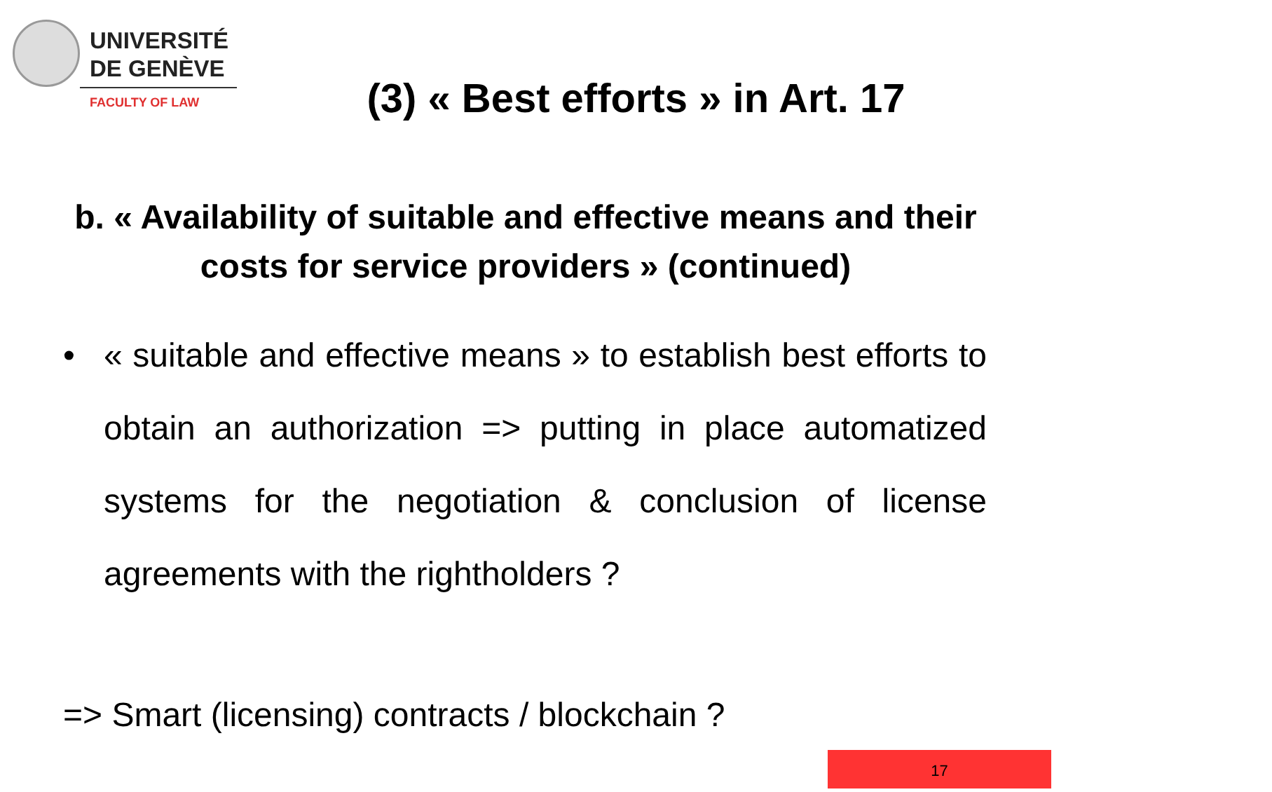UNIVERSITÉ
DE GENÈVE
FACULTY OF LAW
(3) « Best efforts » in Art. 17
b. « Availability of suitable and effective means and their costs for service providers » (continued)
• « suitable and effective means » to establish best efforts to obtain an authorization => putting in place automatized systems for the negotiation & conclusion of license agreements with the rightholders ?
=> Smart (licensing) contracts / blockchain ?
17